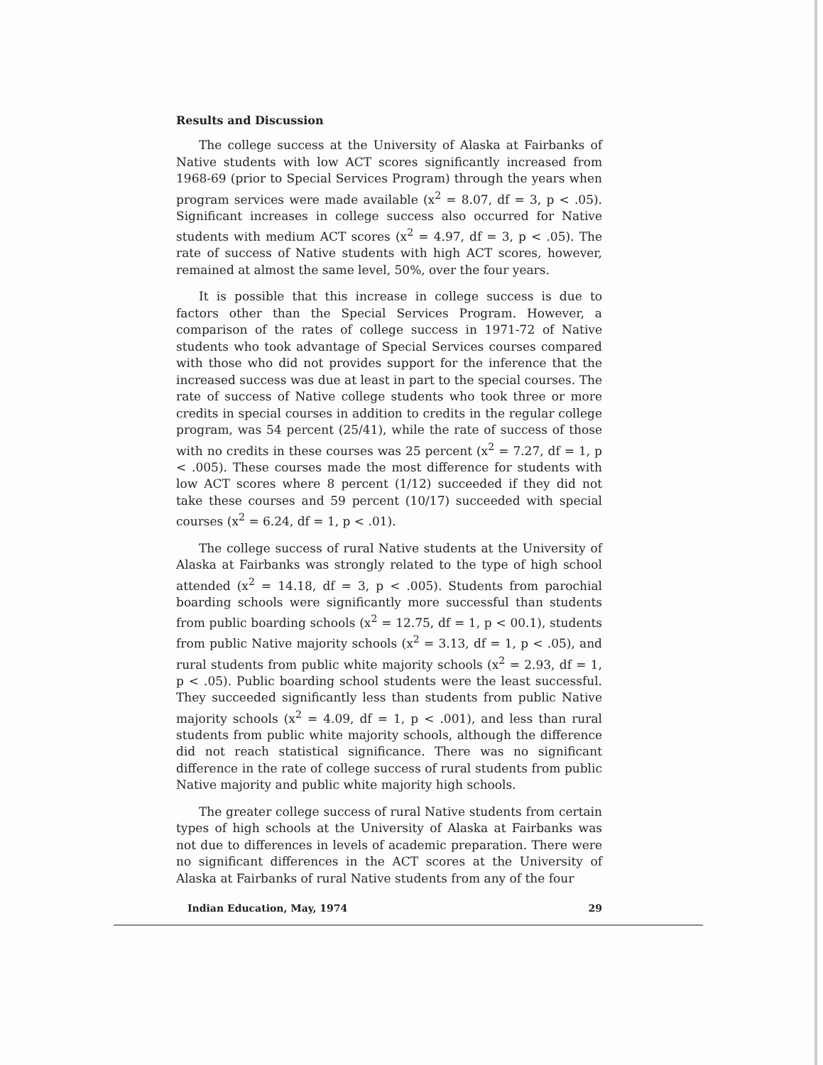Results and Discussion
The college success at the University of Alaska at Fairbanks of Native students with low ACT scores significantly increased from 1968-69 (prior to Special Services Program) through the years when program services were made available (x<sup>2</sup> = 8.07, df = 3, p < .05). Significant increases in college success also occurred for Native students with medium ACT scores (x<sup>2</sup> = 4.97, df = 3, p < .05). The rate of success of Native students with high ACT scores, however, remained at almost the same level, 50%, over the four years.
It is possible that this increase in college success is due to factors other than the Special Services Program. However, a comparison of the rates of college success in 1971-72 of Native students who took advantage of Special Services courses compared with those who did not provides support for the inference that the increased success was due at least in part to the special courses. The rate of success of Native college students who took three or more credits in special courses in addition to credits in the regular college program, was 54 percent (25/41), while the rate of success of those with no credits in these courses was 25 percent (x<sup>2</sup> = 7.27, df = 1, p < .005). These courses made the most difference for students with low ACT scores where 8 percent (1/12) succeeded if they did not take these courses and 59 percent (10/17) succeeded with special courses (x<sup>2</sup> = 6.24, df = 1, p < .01).
The college success of rural Native students at the University of Alaska at Fairbanks was strongly related to the type of high school attended (x<sup>2</sup> = 14.18, df = 3, p < .005). Students from parochial boarding schools were significantly more successful than students from public boarding schools (x<sup>2</sup> = 12.75, df = 1, p < 00.1), students from public Native majority schools (x<sup>2</sup> = 3.13, df = 1, p < .05), and rural students from public white majority schools (x<sup>2</sup> = 2.93, df = 1, p < .05). Public boarding school students were the least successful. They succeeded significantly less than students from public Native majority schools (x<sup>2</sup> = 4.09, df = 1, p < .001), and less than rural students from public white majority schools, although the difference did not reach statistical significance. There was no significant difference in the rate of college success of rural students from public Native majority and public white majority high schools.
The greater college success of rural Native students from certain types of high schools at the University of Alaska at Fairbanks was not due to differences in levels of academic preparation. There were no significant differences in the ACT scores at the University of Alaska at Fairbanks of rural Native students from any of the four
Indian Education, May, 1974 29